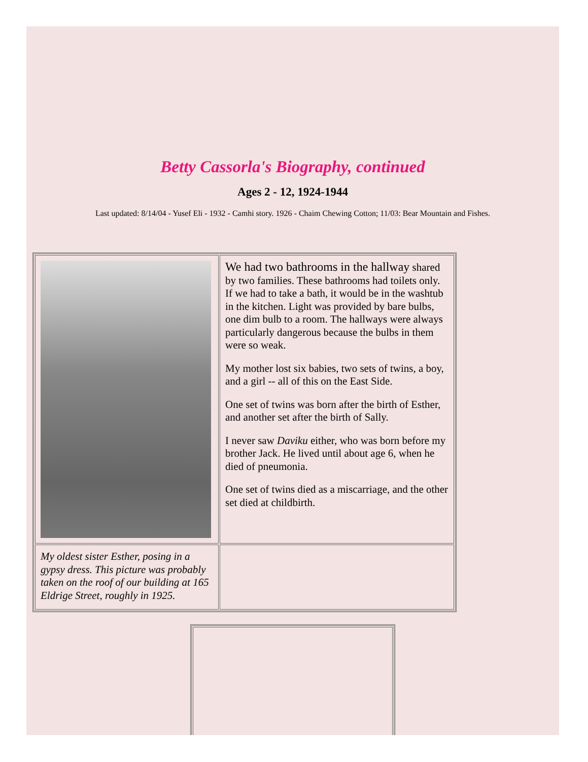Betty Cassorla's Biography, continued
Ages 2 - 12, 1924-1944
Last updated: 8/14/04 - Yusef Eli - 1932 - Camhi story. 1926 - Chaim Chewing Cotton; 11/03: Bear Mountain and Fishes.
| | We had two bathrooms in the hallway shared by two families. These bathrooms had toilets only. If we had to take a bath, it would be in the washtub in the kitchen. Light was provided by bare bulbs, one dim bulb to a room. The hallways were always particularly dangerous because the bulbs in them were so weak. My mother lost six babies, two sets of twins, a boy, and a girl -- all of this on the East Side. One set of twins was born after the birth of Esther, and another set after the birth of Sally. I never saw Daviku either, who was born before my brother Jack. He lived until about age 6, when he died of pneumonia. One set of twins died as a miscarriage, and the other set died at childbirth. |
| My oldest sister Esther, posing in a gypsy dress. This picture was probably taken on the roof of our building at 165 Eldrige Street, roughly in 1925. | |